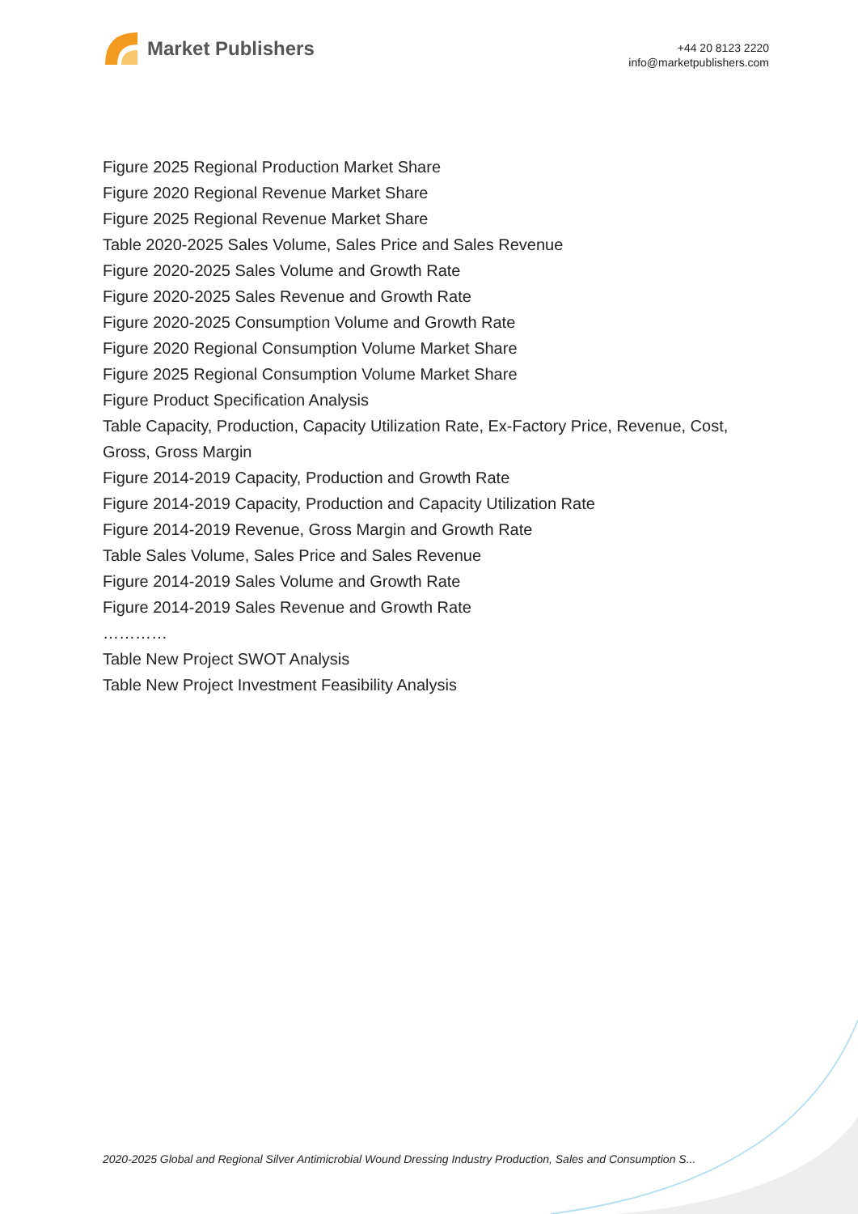Market Publishers
+44 20 8123 2220
info@marketpublishers.com
Figure 2025 Regional Production Market Share
Figure 2020 Regional Revenue Market Share
Figure 2025 Regional Revenue Market Share
Table 2020-2025 Sales Volume, Sales Price and Sales Revenue
Figure 2020-2025 Sales Volume and Growth Rate
Figure 2020-2025 Sales Revenue and Growth Rate
Figure 2020-2025 Consumption Volume and Growth Rate
Figure 2020 Regional Consumption Volume Market Share
Figure 2025 Regional Consumption Volume Market Share
Figure Product Specification Analysis
Table Capacity, Production, Capacity Utilization Rate, Ex-Factory Price, Revenue, Cost, Gross, Gross Margin
Figure 2014-2019 Capacity, Production and Growth Rate
Figure 2014-2019 Capacity, Production and Capacity Utilization Rate
Figure 2014-2019 Revenue, Gross Margin and Growth Rate
Table Sales Volume, Sales Price and Sales Revenue
Figure 2014-2019 Sales Volume and Growth Rate
Figure 2014-2019 Sales Revenue and Growth Rate
…………
Table New Project SWOT Analysis
Table New Project Investment Feasibility Analysis
2020-2025 Global and Regional Silver Antimicrobial Wound Dressing Industry Production, Sales and Consumption S...